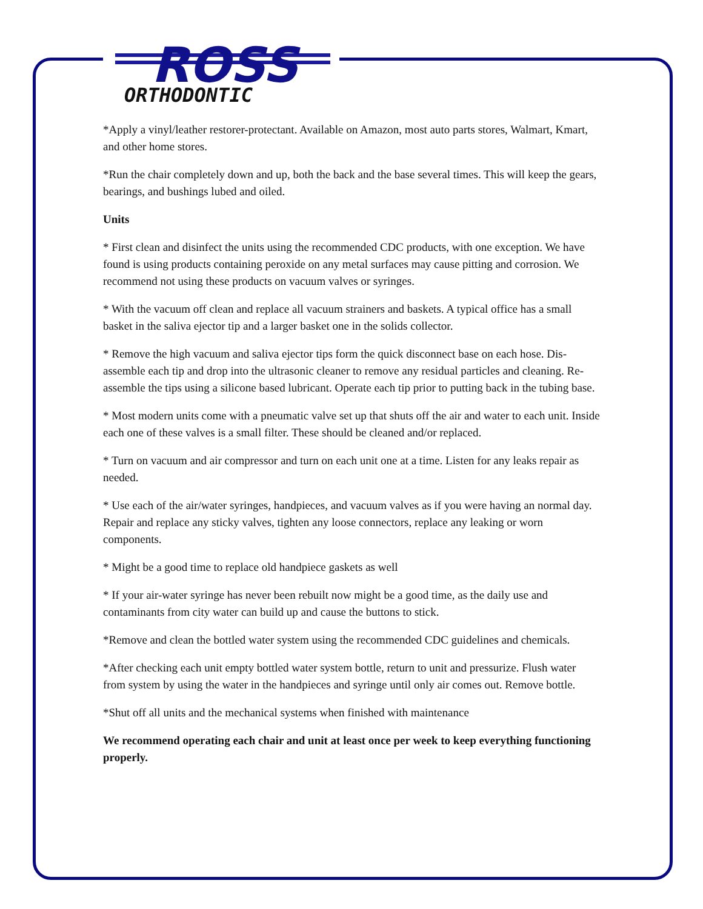ROSS
ORTHODONTIC
*Apply a vinyl/leather restorer-protectant. Available on Amazon, most auto parts stores, Walmart, Kmart, and other home stores.
*Run the chair completely down and up, both the back and the base several times. This will keep the gears, bearings, and bushings lubed and oiled.
Units
* First clean and disinfect the units using the recommended CDC products, with one exception. We have found is using products containing peroxide on any metal surfaces may cause pitting and corrosion. We recommend not using these products on vacuum valves or syringes.
* With the vacuum off clean and replace all vacuum strainers and baskets. A typical office has a small basket in the saliva ejector tip and a larger basket one in the solids collector.
* Remove the high vacuum and saliva ejector tips form the quick disconnect base on each hose. Dis-assemble each tip and drop into the ultrasonic cleaner to remove any residual particles and cleaning. Re-assemble the tips using a silicone based lubricant. Operate each tip prior to putting back in the tubing base.
* Most modern units come with a pneumatic valve set up that shuts off the air and water to each unit. Inside each one of these valves is a small filter. These should be cleaned and/or replaced.
* Turn on vacuum and air compressor and turn on each unit one at a time. Listen for any leaks repair as needed.
* Use each of the air/water syringes, handpieces, and vacuum valves as if you were having an normal day. Repair and replace any sticky valves, tighten any loose connectors, replace any leaking or worn components.
* Might be a good time to replace old handpiece gaskets as well
* If your air-water syringe has never been rebuilt now might be a good time, as the daily use and contaminants from city water can build up and cause the buttons to stick.
*Remove and clean the bottled water system using the recommended CDC guidelines and chemicals.
*After checking each unit empty bottled water system bottle, return to unit and pressurize. Flush water from system by using the water in the handpieces and syringe until only air comes out. Remove bottle.
*Shut off all units and the mechanical systems when finished with maintenance
We recommend operating each chair and unit at least once per week to keep everything functioning properly.